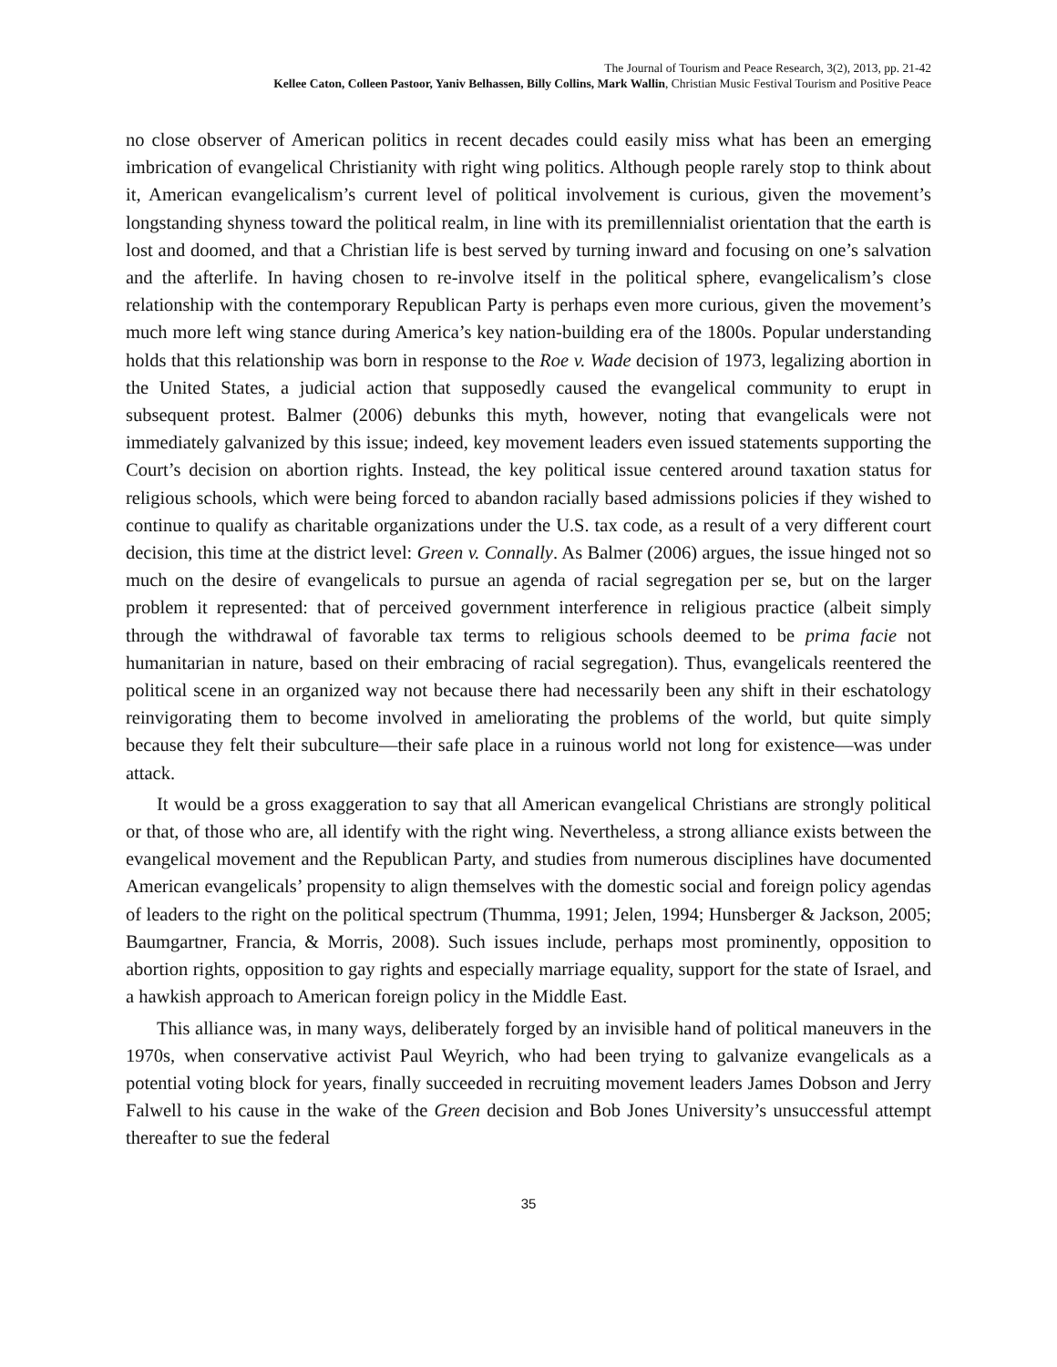The Journal of Tourism and Peace Research, 3(2), 2013, pp. 21-42
Kellee Caton, Colleen Pastoor, Yaniv Belhassen, Billy Collins, Mark Wallin, Christian Music Festival Tourism and Positive Peace
no close observer of American politics in recent decades could easily miss what has been an emerging imbrication of evangelical Christianity with right wing politics. Although people rarely stop to think about it, American evangelicalism’s current level of political involvement is curious, given the movement’s longstanding shyness toward the political realm, in line with its premillennialist orientation that the earth is lost and doomed, and that a Christian life is best served by turning inward and focusing on one’s salvation and the afterlife. In having chosen to re-involve itself in the political sphere, evangelicalism’s close relationship with the contemporary Republican Party is perhaps even more curious, given the movement’s much more left wing stance during America’s key nation-building era of the 1800s. Popular understanding holds that this relationship was born in response to the Roe v. Wade decision of 1973, legalizing abortion in the United States, a judicial action that supposedly caused the evangelical community to erupt in subsequent protest. Balmer (2006) debunks this myth, however, noting that evangelicals were not immediately galvanized by this issue; indeed, key movement leaders even issued statements supporting the Court’s decision on abortion rights. Instead, the key political issue centered around taxation status for religious schools, which were being forced to abandon racially based admissions policies if they wished to continue to qualify as charitable organizations under the U.S. tax code, as a result of a very different court decision, this time at the district level: Green v. Connally. As Balmer (2006) argues, the issue hinged not so much on the desire of evangelicals to pursue an agenda of racial segregation per se, but on the larger problem it represented: that of perceived government interference in religious practice (albeit simply through the withdrawal of favorable tax terms to religious schools deemed to be prima facie not humanitarian in nature, based on their embracing of racial segregation). Thus, evangelicals reentered the political scene in an organized way not because there had necessarily been any shift in their eschatology reinvigorating them to become involved in ameliorating the problems of the world, but quite simply because they felt their subculture—their safe place in a ruinous world not long for existence—was under attack.
It would be a gross exaggeration to say that all American evangelical Christians are strongly political or that, of those who are, all identify with the right wing. Nevertheless, a strong alliance exists between the evangelical movement and the Republican Party, and studies from numerous disciplines have documented American evangelicals’ propensity to align themselves with the domestic social and foreign policy agendas of leaders to the right on the political spectrum (Thumma, 1991; Jelen, 1994; Hunsberger & Jackson, 2005; Baumgartner, Francia, & Morris, 2008). Such issues include, perhaps most prominently, opposition to abortion rights, opposition to gay rights and especially marriage equality, support for the state of Israel, and a hawkish approach to American foreign policy in the Middle East.
This alliance was, in many ways, deliberately forged by an invisible hand of political maneuvers in the 1970s, when conservative activist Paul Weyrich, who had been trying to galvanize evangelicals as a potential voting block for years, finally succeeded in recruiting movement leaders James Dobson and Jerry Falwell to his cause in the wake of the Green decision and Bob Jones University’s unsuccessful attempt thereafter to sue the federal
35